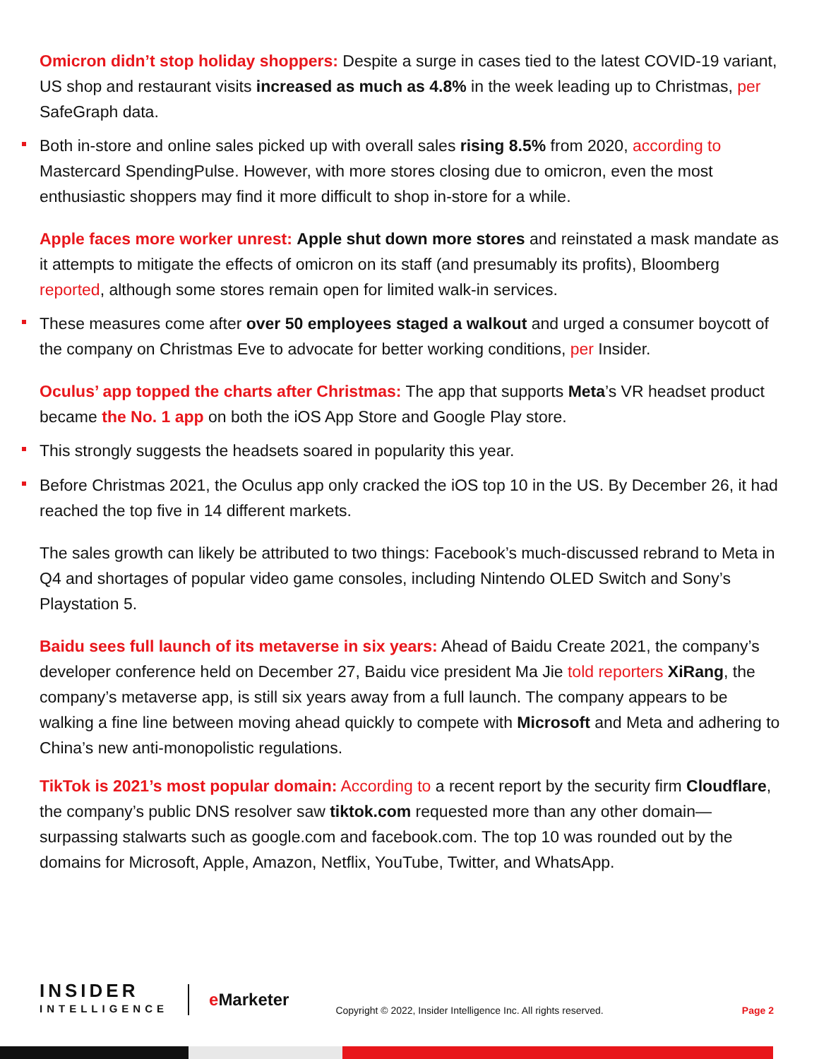Omicron didn’t stop holiday shoppers: Despite a surge in cases tied to the latest COVID-19 variant, US shop and restaurant visits increased as much as 4.8% in the week leading up to Christmas, per SafeGraph data.
Both in-store and online sales picked up with overall sales rising 8.5% from 2020, according to Mastercard SpendingPulse. However, with more stores closing due to omicron, even the most enthusiastic shoppers may find it more difficult to shop in-store for a while.
Apple faces more worker unrest: Apple shut down more stores and reinstated a mask mandate as it attempts to mitigate the effects of omicron on its staff (and presumably its profits), Bloomberg reported, although some stores remain open for limited walk-in services.
These measures come after over 50 employees staged a walkout and urged a consumer boycott of the company on Christmas Eve to advocate for better working conditions, per Insider.
Oculus’ app topped the charts after Christmas: The app that supports Meta’s VR headset product became the No. 1 app on both the iOS App Store and Google Play store.
This strongly suggests the headsets soared in popularity this year.
Before Christmas 2021, the Oculus app only cracked the iOS top 10 in the US. By December 26, it had reached the top five in 14 different markets.
The sales growth can likely be attributed to two things: Facebook’s much-discussed rebrand to Meta in Q4 and shortages of popular video game consoles, including Nintendo OLED Switch and Sony’s Playstation 5.
Baidu sees full launch of its metaverse in six years: Ahead of Baidu Create 2021, the company’s developer conference held on December 27, Baidu vice president Ma Jie told reporters XiRang, the company’s metaverse app, is still six years away from a full launch. The company appears to be walking a fine line between moving ahead quickly to compete with Microsoft and Meta and adhering to China’s new anti-monopolistic regulations.
TikTok is 2021’s most popular domain: According to a recent report by the security firm Cloudflare, the company’s public DNS resolver saw tiktok.com requested more than any other domain—surpassing stalwarts such as google.com and facebook.com. The top 10 was rounded out by the domains for Microsoft, Apple, Amazon, Netflix, YouTube, Twitter, and WhatsApp.
INSIDER
INTELLIGENCE
e Marketer
Copyright © 2022, Insider Intelligence Inc. All rights reserved.
Page 2